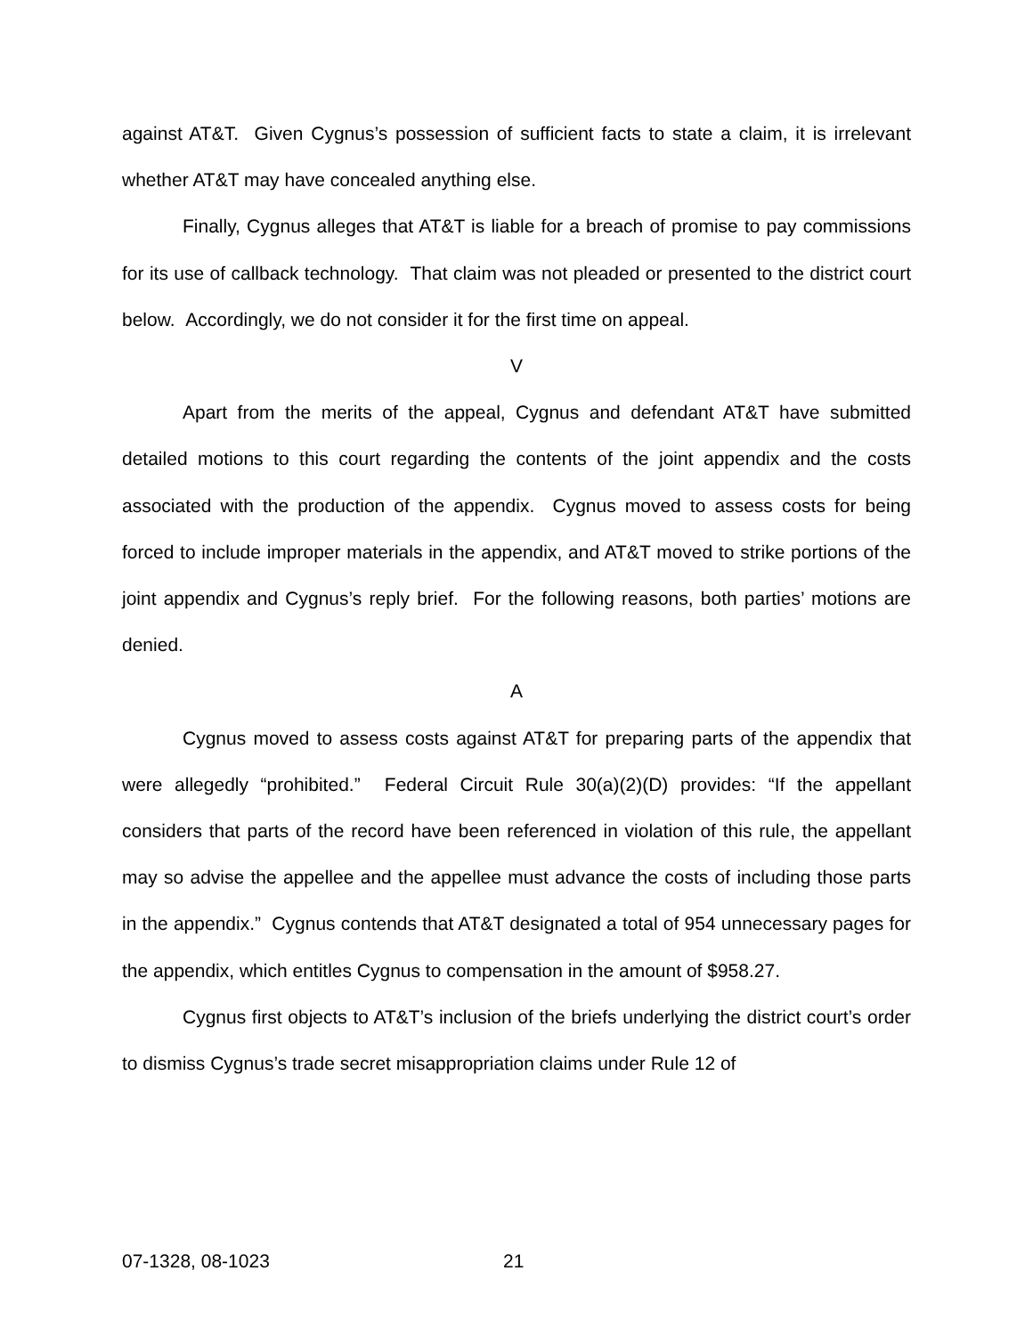against AT&T. Given Cygnus’s possession of sufficient facts to state a claim, it is irrelevant whether AT&T may have concealed anything else.
Finally, Cygnus alleges that AT&T is liable for a breach of promise to pay commissions for its use of callback technology. That claim was not pleaded or presented to the district court below. Accordingly, we do not consider it for the first time on appeal.
V
Apart from the merits of the appeal, Cygnus and defendant AT&T have submitted detailed motions to this court regarding the contents of the joint appendix and the costs associated with the production of the appendix. Cygnus moved to assess costs for being forced to include improper materials in the appendix, and AT&T moved to strike portions of the joint appendix and Cygnus’s reply brief. For the following reasons, both parties’ motions are denied.
A
Cygnus moved to assess costs against AT&T for preparing parts of the appendix that were allegedly “prohibited.” Federal Circuit Rule 30(a)(2)(D) provides: “If the appellant considers that parts of the record have been referenced in violation of this rule, the appellant may so advise the appellee and the appellee must advance the costs of including those parts in the appendix.” Cygnus contends that AT&T designated a total of 954 unnecessary pages for the appendix, which entitles Cygnus to compensation in the amount of $958.27.
Cygnus first objects to AT&T’s inclusion of the briefs underlying the district court’s order to dismiss Cygnus’s trade secret misappropriation claims under Rule 12 of
07-1328, 08-1023 21